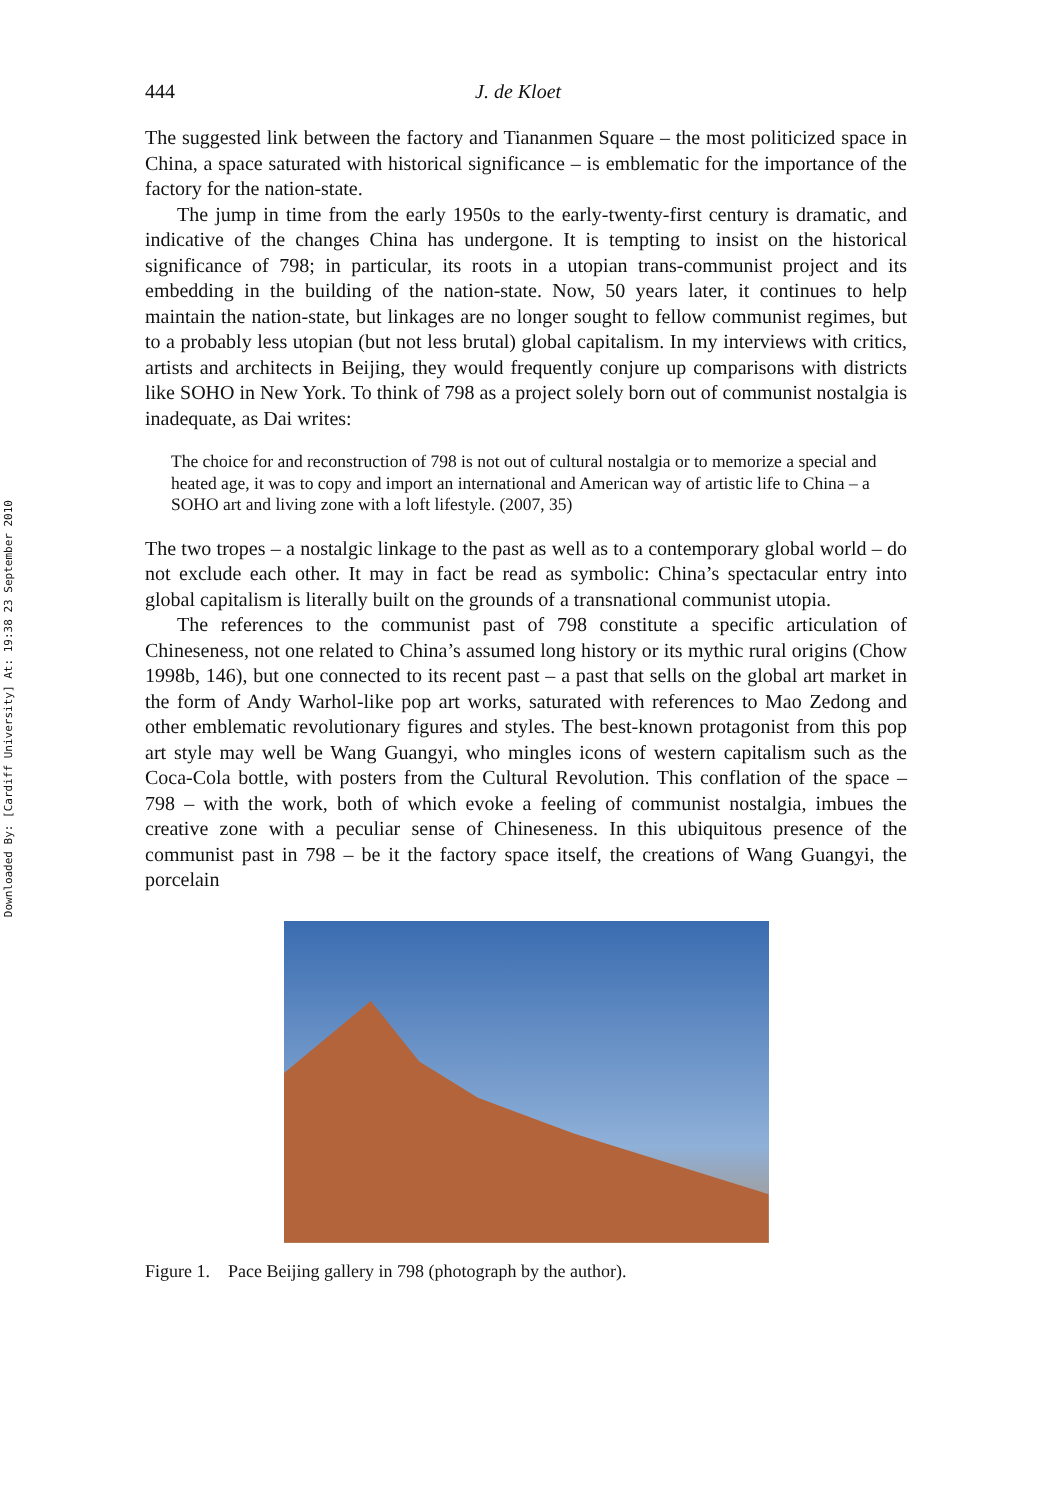Downloaded By: [Cardiff University] At: 19:38 23 September 2010
444 J. de Kloet
The suggested link between the factory and Tiananmen Square – the most politicized space in China, a space saturated with historical significance – is emblematic for the importance of the factory for the nation-state.
The jump in time from the early 1950s to the early-twenty-first century is dramatic, and indicative of the changes China has undergone. It is tempting to insist on the historical significance of 798; in particular, its roots in a utopian trans-communist project and its embedding in the building of the nation-state. Now, 50 years later, it continues to help maintain the nation-state, but linkages are no longer sought to fellow communist regimes, but to a probably less utopian (but not less brutal) global capitalism. In my interviews with critics, artists and architects in Beijing, they would frequently conjure up comparisons with districts like SOHO in New York. To think of 798 as a project solely born out of communist nostalgia is inadequate, as Dai writes:
The choice for and reconstruction of 798 is not out of cultural nostalgia or to memorize a special and heated age, it was to copy and import an international and American way of artistic life to China – a SOHO art and living zone with a loft lifestyle. (2007, 35)
The two tropes – a nostalgic linkage to the past as well as to a contemporary global world – do not exclude each other. It may in fact be read as symbolic: China’s spectacular entry into global capitalism is literally built on the grounds of a transnational communist utopia.
The references to the communist past of 798 constitute a specific articulation of Chineseness, not one related to China’s assumed long history or its mythic rural origins (Chow 1998b, 146), but one connected to its recent past – a past that sells on the global art market in the form of Andy Warhol-like pop art works, saturated with references to Mao Zedong and other emblematic revolutionary figures and styles. The best-known protagonist from this pop art style may well be Wang Guangyi, who mingles icons of western capitalism such as the Coca-Cola bottle, with posters from the Cultural Revolution. This conflation of the space – 798 – with the work, both of which evoke a feeling of communist nostalgia, imbues the creative zone with a peculiar sense of Chineseness. In this ubiquitous presence of the communist past in 798 – be it the factory space itself, the creations of Wang Guangyi, the porcelain
Figure 1. Pace Beijing gallery in 798 (photograph by the author).